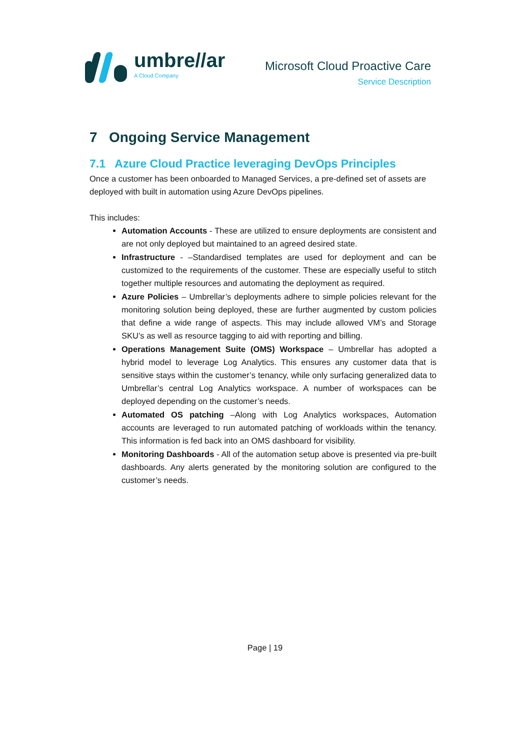umbre//ar
A Cloud Company
Microsoft Cloud Proactive Care
Service Description
7 Ongoing Service Management
7.1 Azure Cloud Practice leveraging DevOps Principles
Once a customer has been onboarded to Managed Services, a pre-defined set of assets are deployed with built in automation using Azure DevOps pipelines.
This includes:
Automation Accounts - These are utilized to ensure deployments are consistent and are not only deployed but maintained to an agreed desired state.
Infrastructure - –Standardised templates are used for deployment and can be customized to the requirements of the customer. These are especially useful to stitch together multiple resources and automating the deployment as required.
Azure Policies – Umbrellar’s deployments adhere to simple policies relevant for the monitoring solution being deployed, these are further augmented by custom policies that define a wide range of aspects. This may include allowed VM’s and Storage SKU’s as well as resource tagging to aid with reporting and billing.
Operations Management Suite (OMS) Workspace – Umbrellar has adopted a hybrid model to leverage Log Analytics. This ensures any customer data that is sensitive stays within the customer’s tenancy, while only surfacing generalized data to Umbrellar’s central Log Analytics workspace. A number of workspaces can be deployed depending on the customer’s needs.
Automated OS patching –Along with Log Analytics workspaces, Automation accounts are leveraged to run automated patching of workloads within the tenancy. This information is fed back into an OMS dashboard for visibility.
Monitoring Dashboards - All of the automation setup above is presented via pre-built dashboards. Any alerts generated by the monitoring solution are configured to the customer’s needs.
Page | 19